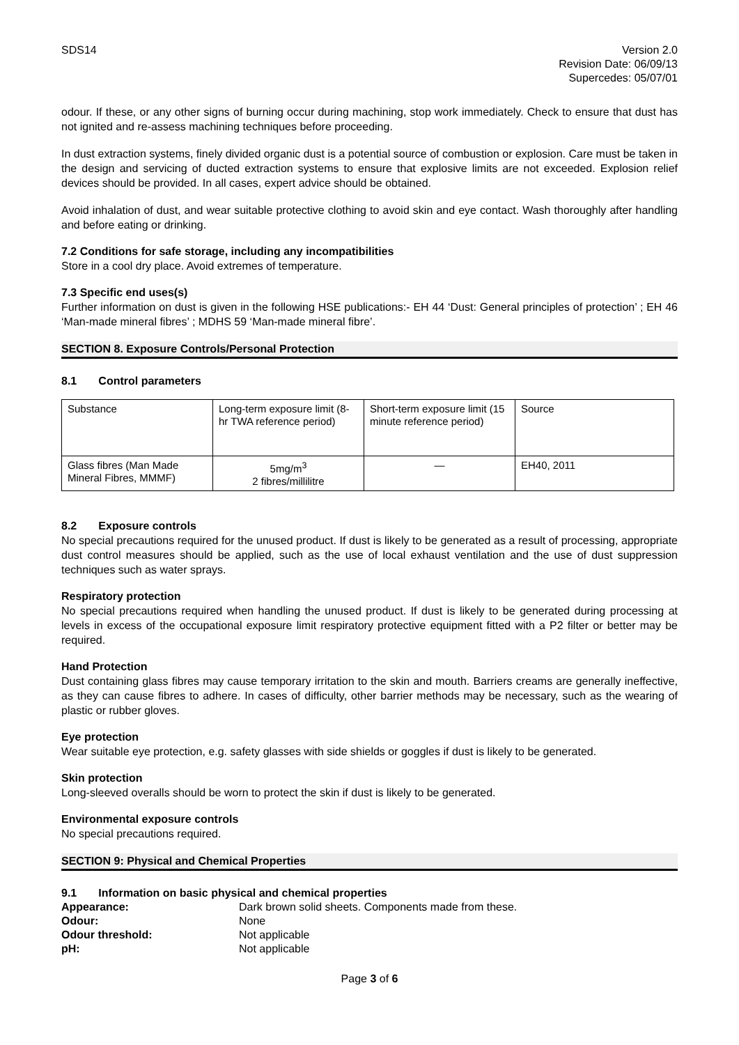SDS14 Version 2.0
Revision Date: 06/09/13
Supercedes: 05/07/01
odour. If these, or any other signs of burning occur during machining, stop work immediately. Check to ensure that dust has not ignited and re-assess machining techniques before proceeding.
In dust extraction systems, finely divided organic dust is a potential source of combustion or explosion. Care must be taken in the design and servicing of ducted extraction systems to ensure that explosive limits are not exceeded. Explosion relief devices should be provided. In all cases, expert advice should be obtained.
Avoid inhalation of dust, and wear suitable protective clothing to avoid skin and eye contact. Wash thoroughly after handling and before eating or drinking.
7.2 Conditions for safe storage, including any incompatibilities
Store in a cool dry place. Avoid extremes of temperature.
7.3 Specific end uses(s)
Further information on dust is given in the following HSE publications:- EH 44 ‘Dust: General principles of protection’ ; EH 46 ‘Man-made mineral fibres’ ; MDHS 59 ‘Man-made mineral fibre’.
SECTION 8. Exposure Controls/Personal Protection
8.1 Control parameters
| Substance | Long-term exposure limit (8-hr TWA reference period) | Short-term exposure limit (15 minute reference period) | Source |
| Glass fibres (Man Made Mineral Fibres, MMMF) | 5mg/m<sup>3</sup> 2 fibres/millilitre | — | EH40, 2011 |
8.2 Exposure controls
No special precautions required for the unused product. If dust is likely to be generated as a result of processing, appropriate dust control measures should be applied, such as the use of local exhaust ventilation and the use of dust suppression techniques such as water sprays.
Respiratory protection
No special precautions required when handling the unused product. If dust is likely to be generated during processing at levels in excess of the occupational exposure limit respiratory protective equipment fitted with a P2 filter or better may be required.
Hand Protection
Dust containing glass fibres may cause temporary irritation to the skin and mouth. Barriers creams are generally ineffective, as they can cause fibres to adhere. In cases of difficulty, other barrier methods may be necessary, such as the wearing of plastic or rubber gloves.
Eye protection
Wear suitable eye protection, e.g. safety glasses with side shields or goggles if dust is likely to be generated.
Skin protection
Long-sleeved overalls should be worn to protect the skin if dust is likely to be generated.
Environmental exposure controls
No special precautions required.
SECTION 9: Physical and Chemical Properties
9.1 Information on basic physical and chemical properties
Appearance: Dark brown solid sheets. Components made from these. Odour: None Odour threshold: Not applicable pH: Not applicable
Page 3 of 6